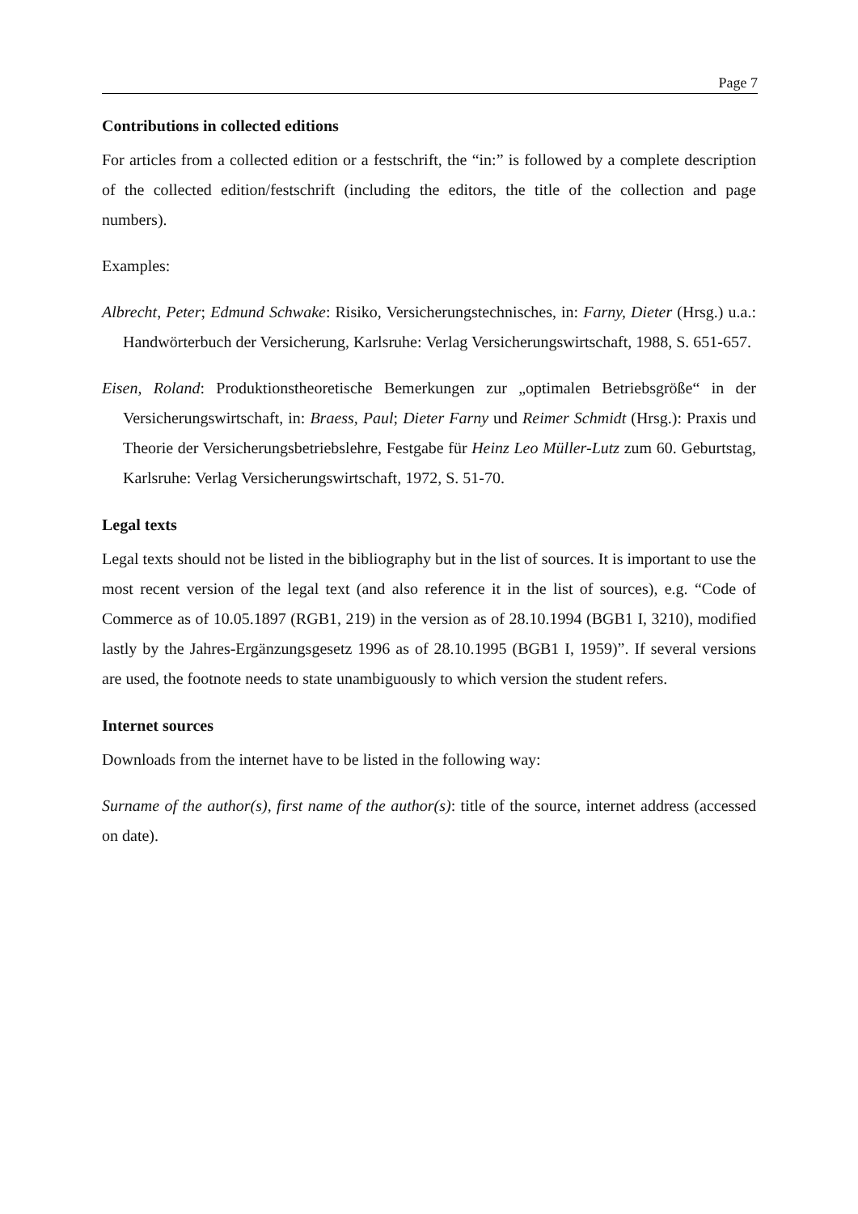Page 7
Contributions in collected editions
For articles from a collected edition or a festschrift, the “in:” is followed by a complete description of the collected edition/festschrift (including the editors, the title of the collection and page numbers).
Examples:
Albrecht, Peter; Edmund Schwake: Risiko, Versicherungstechnisches, in: Farny, Dieter (Hrsg.) u.a.: Handwörterbuch der Versicherung, Karlsruhe: Verlag Versicherungswirtschaft, 1988, S. 651-657.
Eisen, Roland: Produktionstheoretische Bemerkungen zur „optimalen Betriebsgröße“ in der Versicherungswirtschaft, in: Braess, Paul; Dieter Farny und Reimer Schmidt (Hrsg.): Praxis und Theorie der Versicherungsbetriebslehre, Festgabe für Heinz Leo Müller-Lutz zum 60. Geburtstag, Karlsruhe: Verlag Versicherungswirtschaft, 1972, S. 51-70.
Legal texts
Legal texts should not be listed in the bibliography but in the list of sources. It is important to use the most recent version of the legal text (and also reference it in the list of sources), e.g. “Code of Commerce as of 10.05.1897 (RGB1, 219) in the version as of 28.10.1994 (BGB1 I, 3210), modified lastly by the Jahres-Ergänzungsgesetz 1996 as of 28.10.1995 (BGB1 I, 1959)”. If several versions are used, the footnote needs to state unambiguously to which version the student refers.
Internet sources
Downloads from the internet have to be listed in the following way:
Surname of the author(s), first name of the author(s): title of the source, internet address (accessed on date).